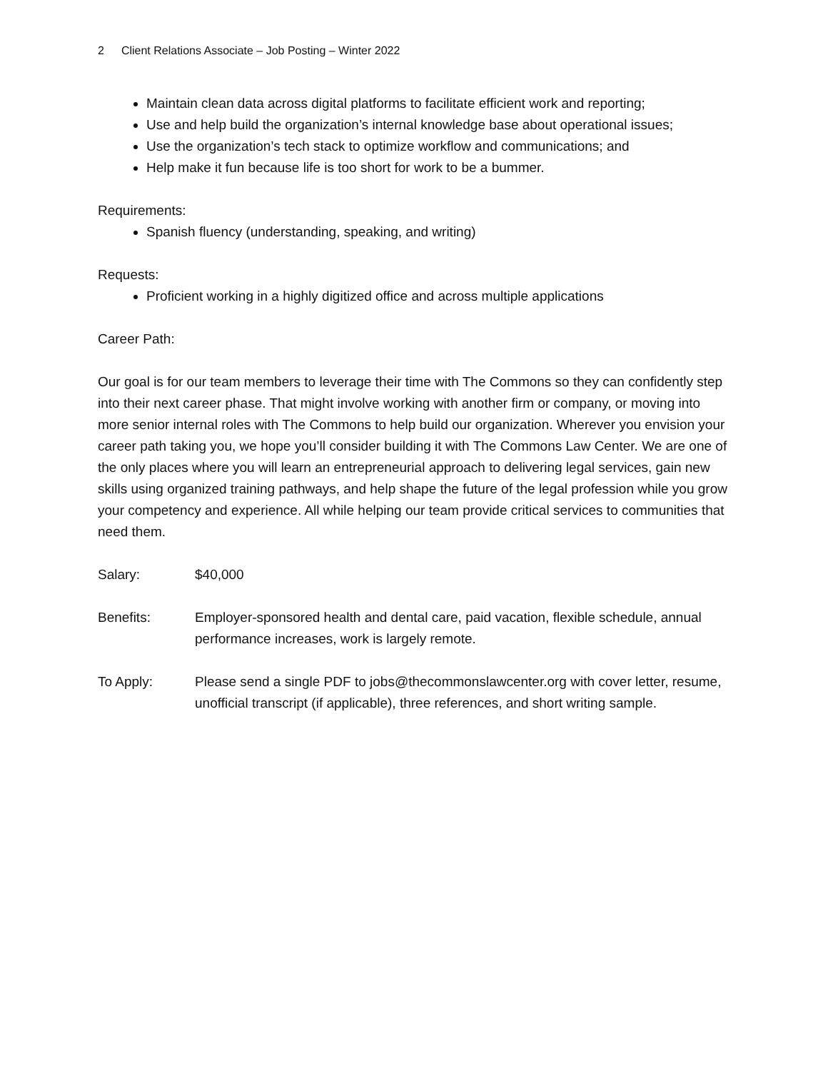2 Client Relations Associate – Job Posting – Winter 2022
Maintain clean data across digital platforms to facilitate efficient work and reporting;
Use and help build the organization’s internal knowledge base about operational issues;
Use the organization’s tech stack to optimize workflow and communications; and
Help make it fun because life is too short for work to be a bummer.
Requirements:
Spanish fluency (understanding, speaking, and writing)
Requests:
Proficient working in a highly digitized office and across multiple applications
Career Path:
Our goal is for our team members to leverage their time with The Commons so they can confidently step into their next career phase. That might involve working with another firm or company, or moving into more senior internal roles with The Commons to help build our organization. Wherever you envision your career path taking you, we hope you’ll consider building it with The Commons Law Center. We are one of the only places where you will learn an entrepreneurial approach to delivering legal services, gain new skills using organized training pathways, and help shape the future of the legal profession while you grow your competency and experience. All while helping our team provide critical services to communities that need them.
Salary: $40,000
Benefits: Employer-sponsored health and dental care, paid vacation, flexible schedule, annual performance increases, work is largely remote.
To Apply: Please send a single PDF to jobs@thecommonslawcenter.org with cover letter, resume, unofficial transcript (if applicable), three references, and short writing sample.